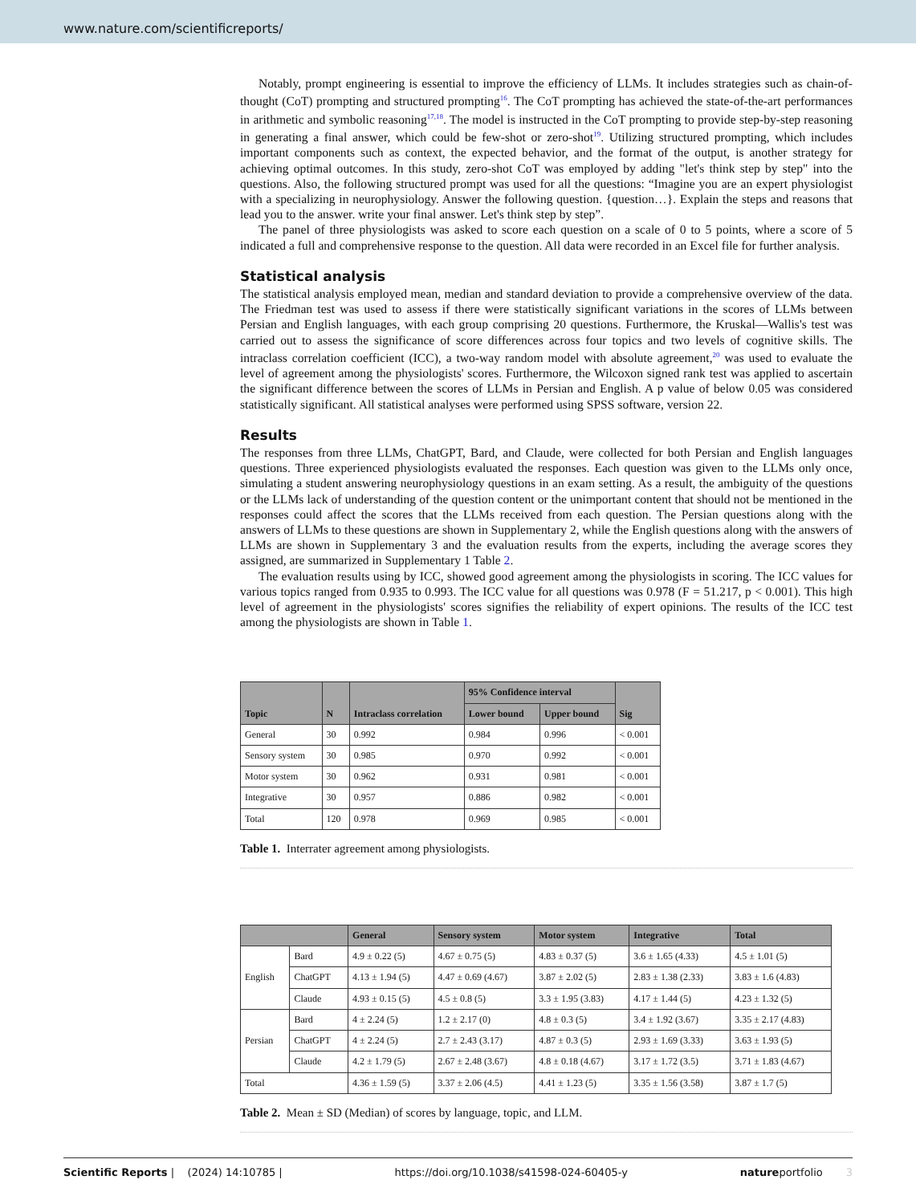www.nature.com/scientificreports/
Notably, prompt engineering is essential to improve the efficiency of LLMs. It includes strategies such as chain-of-thought (CoT) prompting and structured prompting<sup>16</sup>. The CoT prompting has achieved the state-of-the-art performances in arithmetic and symbolic reasoning<sup>17,18</sup>. The model is instructed in the CoT prompting to provide step-by-step reasoning in generating a final answer, which could be few-shot or zero-shot<sup>19</sup>. Utilizing structured prompting, which includes important components such as context, the expected behavior, and the format of the output, is another strategy for achieving optimal outcomes. In this study, zero-shot CoT was employed by adding "let's think step by step" into the questions. Also, the following structured prompt was used for all the questions: “Imagine you are an expert physiologist with a specializing in neurophysiology. Answer the following question. {question…}. Explain the steps and reasons that lead you to the answer. write your final answer. Let's think step by step”.
The panel of three physiologists was asked to score each question on a scale of 0 to 5 points, where a score of 5 indicated a full and comprehensive response to the question. All data were recorded in an Excel file for further analysis.
Statistical analysis
The statistical analysis employed mean, median and standard deviation to provide a comprehensive overview of the data. The Friedman test was used to assess if there were statistically significant variations in the scores of LLMs between Persian and English languages, with each group comprising 20 questions. Furthermore, the Kruskal—Wallis's test was carried out to assess the significance of score differences across four topics and two levels of cognitive skills. The intraclass correlation coefficient (ICC), a two-way random model with absolute agreement,<sup>20</sup> was used to evaluate the level of agreement among the physiologists' scores. Furthermore, the Wilcoxon signed rank test was applied to ascertain the significant difference between the scores of LLMs in Persian and English. A p value of below 0.05 was considered statistically significant. All statistical analyses were performed using SPSS software, version 22.
Results
The responses from three LLMs, ChatGPT, Bard, and Claude, were collected for both Persian and English languages questions. Three experienced physiologists evaluated the responses. Each question was given to the LLMs only once, simulating a student answering neurophysiology questions in an exam setting. As a result, the ambiguity of the questions or the LLMs lack of understanding of the question content or the unimportant content that should not be mentioned in the responses could affect the scores that the LLMs received from each question. The Persian questions along with the answers of LLMs to these questions are shown in Supplementary 2, while the English questions along with the answers of LLMs are shown in Supplementary 3 and the evaluation results from the experts, including the average scores they assigned, are summarized in Supplementary 1 Table 2.
The evaluation results using by ICC, showed good agreement among the physiologists in scoring. The ICC values for various topics ranged from 0.935 to 0.993. The ICC value for all questions was 0.978 (F = 51.217, p < 0.001). This high level of agreement in the physiologists' scores signifies the reliability of expert opinions. The results of the ICC test among the physiologists are shown in Table 1.
| Topic | N | Intraclass correlation | 95% Confidence interval | | Sig |
| --- | --- | --- | --- | --- | --- |
| | | | Lower bound | Upper bound | |
| General | 30 | 0.992 | 0.984 | 0.996 | < 0.001 |
| Sensory system | 30 | 0.985 | 0.970 | 0.992 | < 0.001 |
| Motor system | 30 | 0.962 | 0.931 | 0.981 | < 0.001 |
| Integrative | 30 | 0.957 | 0.886 | 0.982 | < 0.001 |
| Total | 120 | 0.978 | 0.969 | 0.985 | < 0.001 |
Table 1. Interrater agreement among physiologists.
| | | General | Sensory system | Motor system | Integrative | Total |
| --- | --- | --- | --- | --- | --- | --- |
| English | Bard | 4.9 ± 0.22 (5) | 4.67 ± 0.75 (5) | 4.83 ± 0.37 (5) | 3.6 ± 1.65 (4.33) | 4.5 ± 1.01 (5) |
| | ChatGPT | 4.13 ± 1.94 (5) | 4.47 ± 0.69 (4.67) | 3.87 ± 2.02 (5) | 2.83 ± 1.38 (2.33) | 3.83 ± 1.6 (4.83) |
| | Claude | 4.93 ± 0.15 (5) | 4.5 ± 0.8 (5) | 3.3 ± 1.95 (3.83) | 4.17 ± 1.44 (5) | 4.23 ± 1.32 (5) |
| Persian | Bard | 4 ± 2.24 (5) | 1.2 ± 2.17 (0) | 4.8 ± 0.3 (5) | 3.4 ± 1.92 (3.67) | 3.35 ± 2.17 (4.83) |
| | ChatGPT | 4 ± 2.24 (5) | 2.7 ± 2.43 (3.17) | 4.87 ± 0.3 (5) | 2.93 ± 1.69 (3.33) | 3.63 ± 1.93 (5) |
| | Claude | 4.2 ± 1.79 (5) | 2.67 ± 2.48 (3.67) | 4.8 ± 0.18 (4.67) | 3.17 ± 1.72 (3.5) | 3.71 ± 1.83 (4.67) |
| Total | | 4.36 ± 1.59 (5) | 3.37 ± 2.06 (4.5) | 4.41 ± 1.23 (5) | 3.35 ± 1.56 (3.58) | 3.87 ± 1.7 (5) |
Table 2. Mean ± SD (Median) of scores by language, topic, and LLM.
Scientific Reports | (2024) 14:10785 | https://doi.org/10.1038/s41598-024-60405-y natureportfolio 3